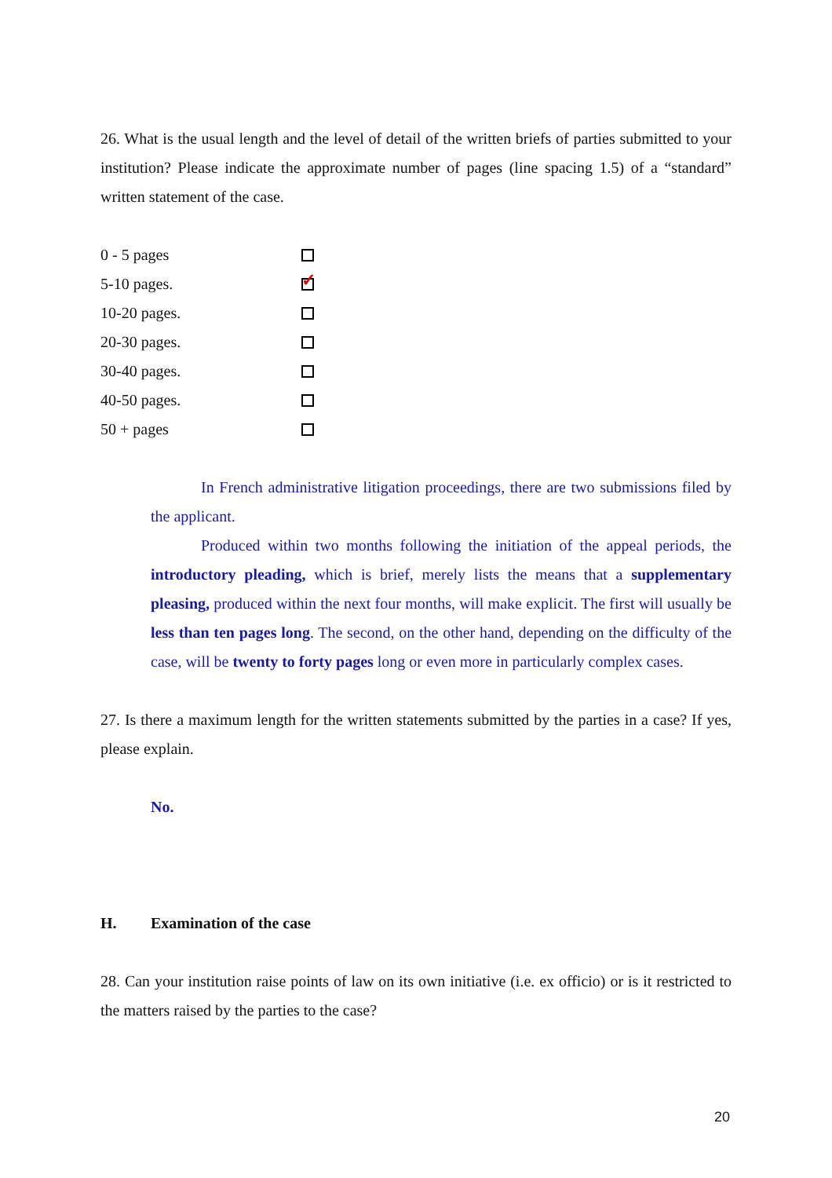26. What is the usual length and the level of detail of the written briefs of parties submitted to your institution? Please indicate the approximate number of pages (line spacing 1.5) of a “standard” written statement of the case.
0 - 5 pages
5-10 pages. ✓
10-20 pages.
20-30 pages.
30-40 pages.
40-50 pages.
50 + pages
In French administrative litigation proceedings, there are two submissions filed by the applicant.
Produced within two months following the initiation of the appeal periods, the introductory pleading, which is brief, merely lists the means that a supplementary pleasing, produced within the next four months, will make explicit. The first will usually be less than ten pages long. The second, on the other hand, depending on the difficulty of the case, will be twenty to forty pages long or even more in particularly complex cases.
27. Is there a maximum length for the written statements submitted by the parties in a case? If yes, please explain.
No.
H. Examination of the case
28. Can your institution raise points of law on its own initiative (i.e. ex officio) or is it restricted to the matters raised by the parties to the case?
20